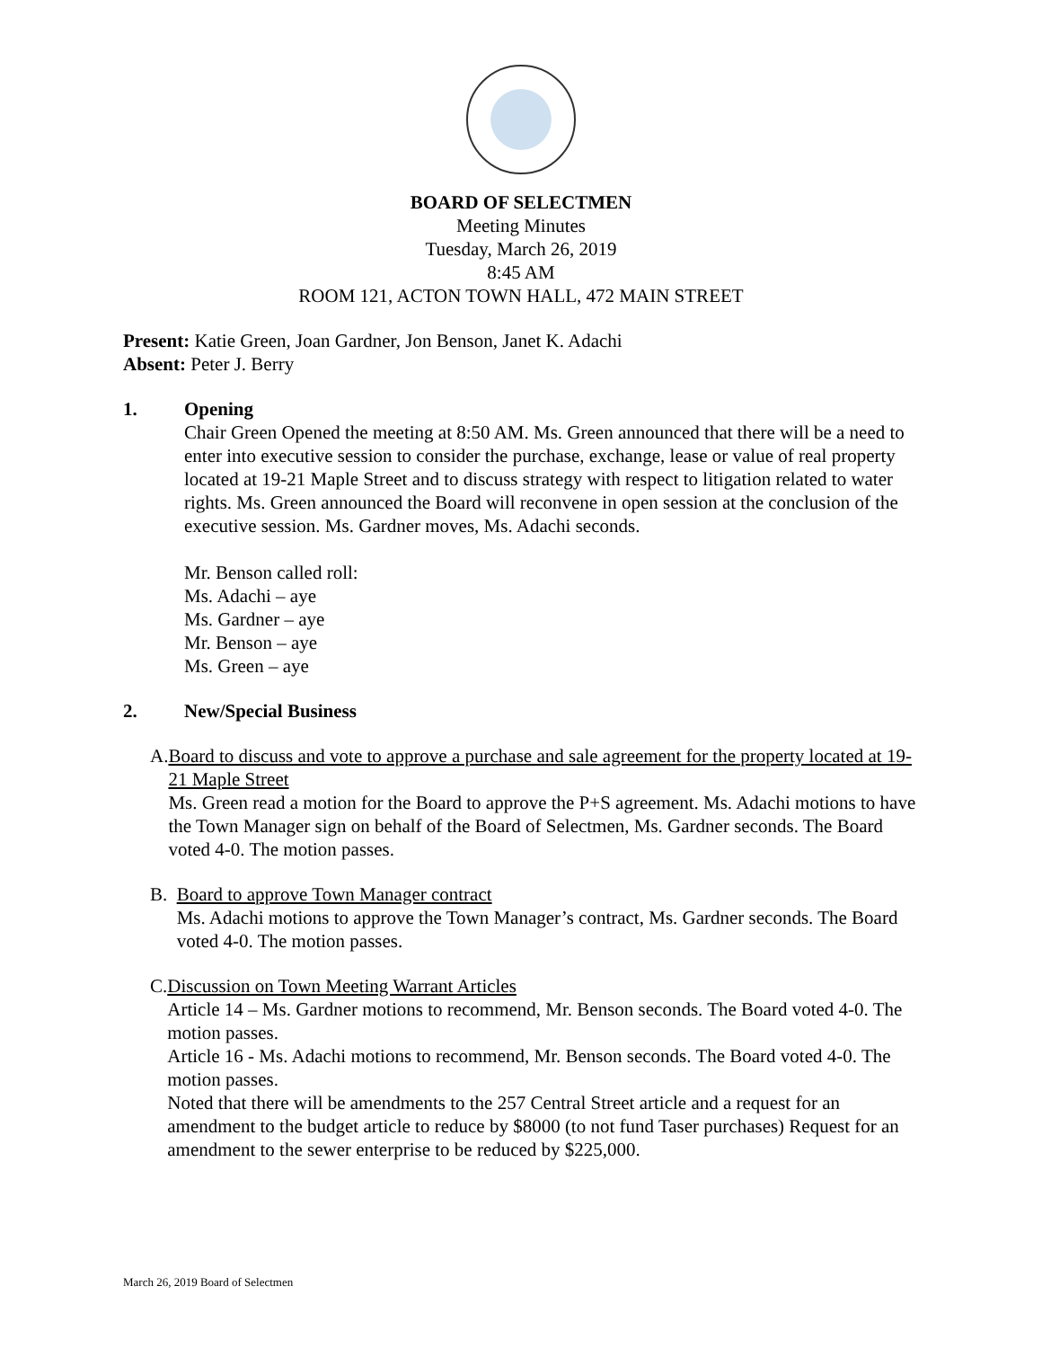BOARD OF SELECTMEN
Meeting Minutes
Tuesday, March 26, 2019
8:45 AM
ROOM 121, ACTON TOWN HALL, 472 MAIN STREET
Present: Katie Green, Joan Gardner, Jon Benson, Janet K. Adachi
Absent: Peter J. Berry
1. Opening
Chair Green Opened the meeting at 8:50 AM. Ms. Green announced that there will be a need to enter into executive session to consider the purchase, exchange, lease or value of real property located at 19-21 Maple Street and to discuss strategy with respect to litigation related to water rights. Ms. Green announced the Board will reconvene in open session at the conclusion of the executive session. Ms. Gardner moves, Ms. Adachi seconds.
Mr. Benson called roll:
Ms. Adachi – aye
Ms. Gardner – aye
Mr. Benson – aye
Ms. Green – aye
2. New/Special Business
A. Board to discuss and vote to approve a purchase and sale agreement for the property located at 19-21 Maple Street
Ms. Green read a motion for the Board to approve the P+S agreement. Ms. Adachi motions to have the Town Manager sign on behalf of the Board of Selectmen, Ms. Gardner seconds. The Board voted 4-0. The motion passes.
B. Board to approve Town Manager contract
Ms. Adachi motions to approve the Town Manager’s contract, Ms. Gardner seconds. The Board voted 4-0. The motion passes.
C. Discussion on Town Meeting Warrant Articles
Article 14 – Ms. Gardner motions to recommend, Mr. Benson seconds. The Board voted 4-0. The motion passes.
Article 16 - Ms. Adachi motions to recommend, Mr. Benson seconds. The Board voted 4-0. The motion passes.
Noted that there will be amendments to the 257 Central Street article and a request for an amendment to the budget article to reduce by $8000 (to not fund Taser purchases) Request for an amendment to the sewer enterprise to be reduced by $225,000.
March 26, 2019 Board of Selectmen